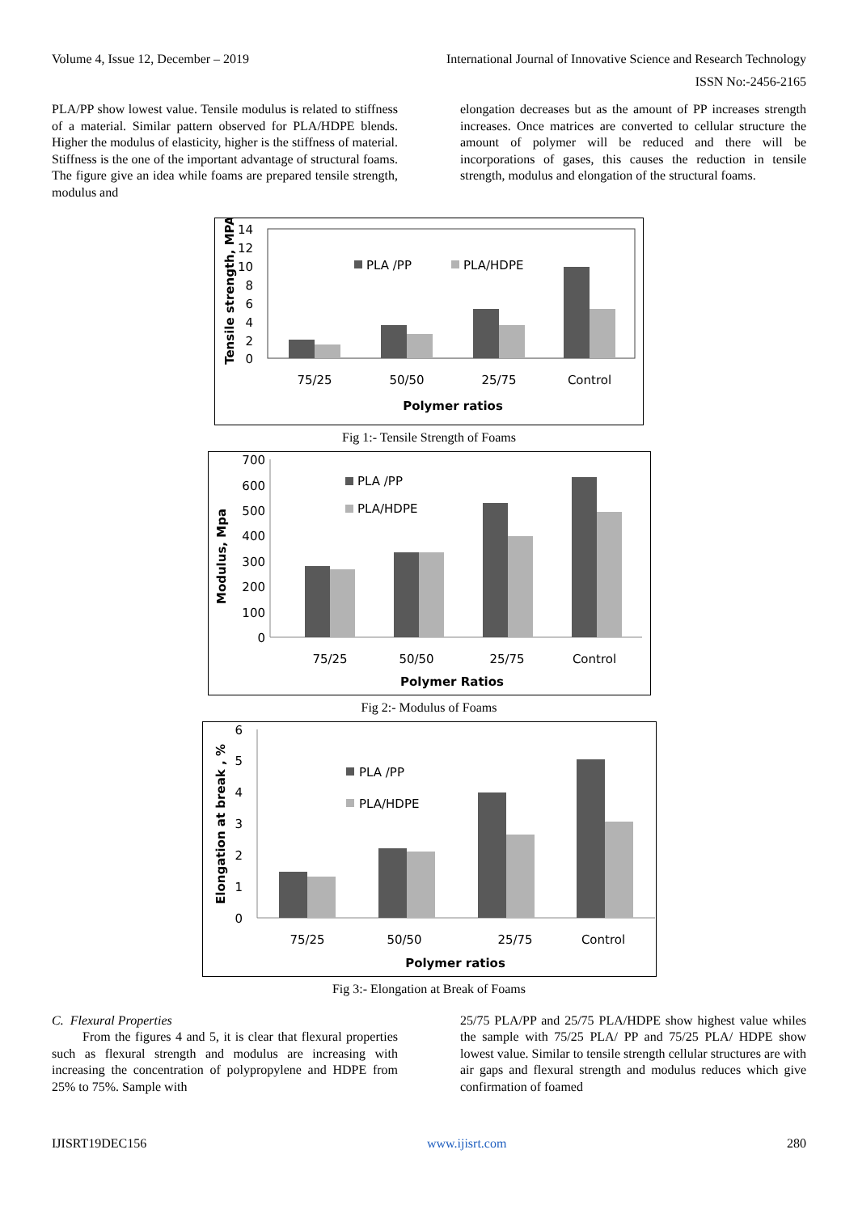Volume 4, Issue 12, December – 2019 International Journal of Innovative Science and Research Technology
ISSN No:-2456-2165
PLA/PP show lowest value. Tensile modulus is related to stiffness of a material. Similar pattern observed for PLA/HDPE blends. Higher the modulus of elasticity, higher is the stiffness of material. Stiffness is the one of the important advantage of structural foams. The figure give an idea while foams are prepared tensile strength, modulus and
elongation decreases but as the amount of PP increases strength increases. Once matrices are converted to cellular structure the amount of polymer will be reduced and there will be incorporations of gases, this causes the reduction in tensile strength, modulus and elongation of the structural foams.
14
12
10
8
6
4
2
0
Tensile strength, MPA
PLA /PP
PLA/HDPE
75/25
50/50
25/75
Control
Polymer ratios
Fig 1:- Tensile Strength of Foams
700
600
500
400
300
200
100
0
Modulus, Mpa
PLA /PP
PLA/HDPE
75/25
50/50
25/75
Control
Polymer Ratios
Fig 2:- Modulus of Foams
6
5
4
3
2
1
0
Elongation at break , %
PLA /PP
PLA/HDPE
75/25
50/50
25/75
Control
Polymer ratios
Fig 3:- Elongation at Break of Foams
C. Flexural Properties
From the figures 4 and 5, it is clear that flexural properties such as flexural strength and modulus are increasing with increasing the concentration of polypropylene and HDPE from 25% to 75%. Sample with
25/75 PLA/PP and 25/75 PLA/HDPE show highest value whiles the sample with 75/25 PLA/ PP and 75/25 PLA/ HDPE show lowest value. Similar to tensile strength cellular structures are with air gaps and flexural strength and modulus reduces which give confirmation of foamed
IJISRT19DEC156 www.ijisrt.com 280